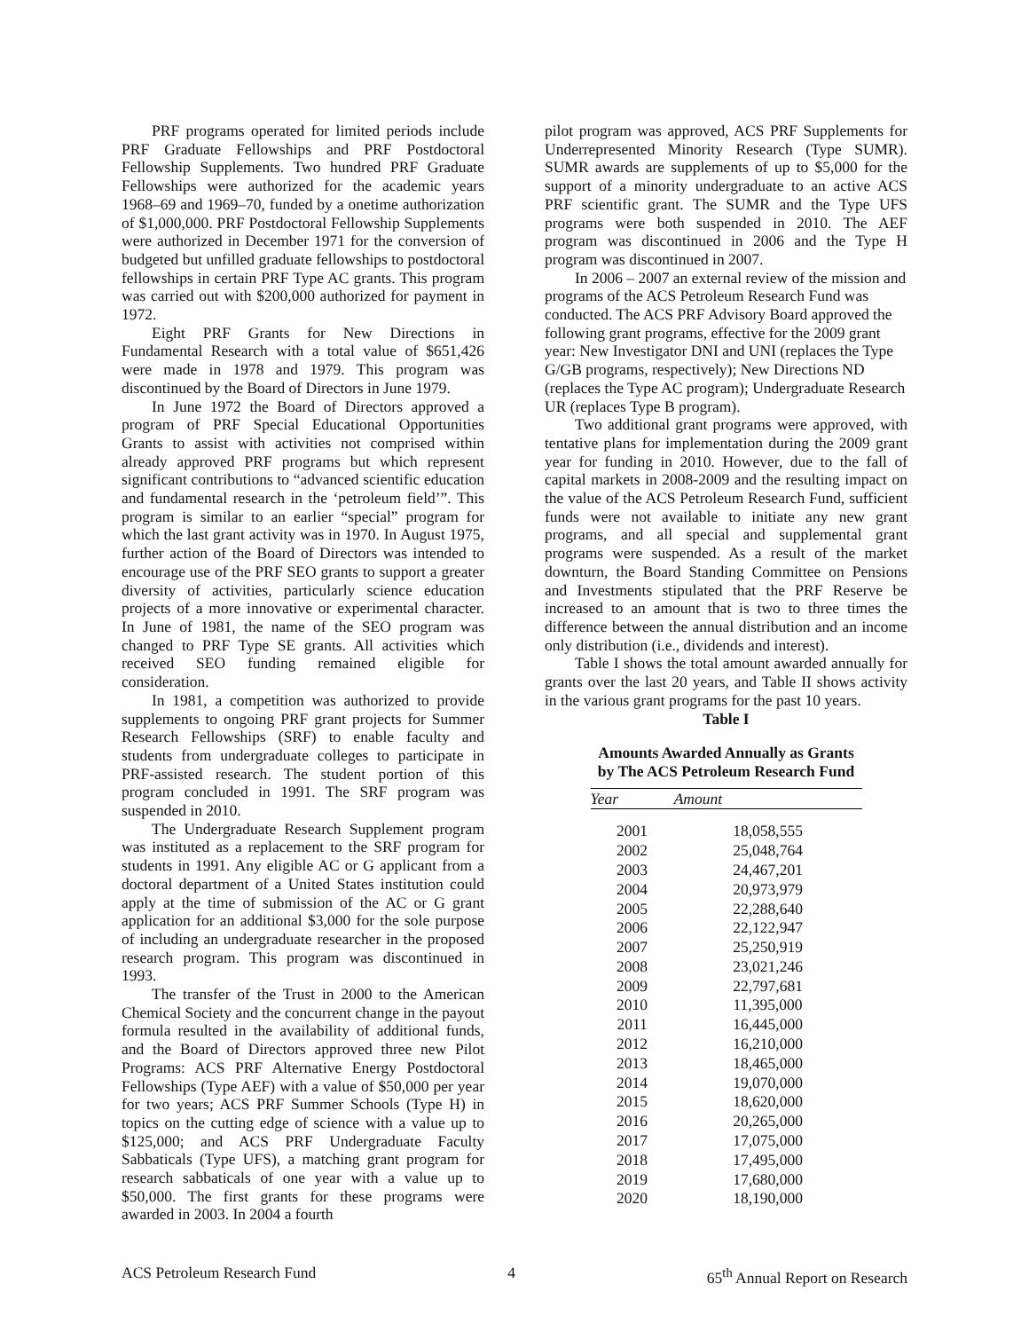PRF programs operated for limited periods include PRF Graduate Fellowships and PRF Postdoctoral Fellowship Supplements. Two hundred PRF Graduate Fellowships were authorized for the academic years 1968–69 and 1969–70, funded by a onetime authorization of $1,000,000. PRF Postdoctoral Fellowship Supplements were authorized in December 1971 for the conversion of budgeted but unfilled graduate fellowships to postdoctoral fellowships in certain PRF Type AC grants. This program was carried out with $200,000 authorized for payment in 1972.
Eight PRF Grants for New Directions in Fundamental Research with a total value of $651,426 were made in 1978 and 1979. This program was discontinued by the Board of Directors in June 1979.
In June 1972 the Board of Directors approved a program of PRF Special Educational Opportunities Grants to assist with activities not comprised within already approved PRF programs but which represent significant contributions to “advanced scientific education and fundamental research in the ‘petroleum field’”. This program is similar to an earlier “special” program for which the last grant activity was in 1970. In August 1975, further action of the Board of Directors was intended to encourage use of the PRF SEO grants to support a greater diversity of activities, particularly science education projects of a more innovative or experimental character. In June of 1981, the name of the SEO program was changed to PRF Type SE grants. All activities which received SEO funding remained eligible for consideration.
In 1981, a competition was authorized to provide supplements to ongoing PRF grant projects for Summer Research Fellowships (SRF) to enable faculty and students from undergraduate colleges to participate in PRF-assisted research. The student portion of this program concluded in 1991. The SRF program was suspended in 2010.
The Undergraduate Research Supplement program was instituted as a replacement to the SRF program for students in 1991. Any eligible AC or G applicant from a doctoral department of a United States institution could apply at the time of submission of the AC or G grant application for an additional $3,000 for the sole purpose of including an undergraduate researcher in the proposed research program. This program was discontinued in 1993.
The transfer of the Trust in 2000 to the American Chemical Society and the concurrent change in the payout formula resulted in the availability of additional funds, and the Board of Directors approved three new Pilot Programs: ACS PRF Alternative Energy Postdoctoral Fellowships (Type AEF) with a value of $50,000 per year for two years; ACS PRF Summer Schools (Type H) in topics on the cutting edge of science with a value up to $125,000; and ACS PRF Undergraduate Faculty Sabbaticals (Type UFS), a matching grant program for research sabbaticals of one year with a value up to $50,000. The first grants for these programs were awarded in 2003. In 2004 a fourth
pilot program was approved, ACS PRF Supplements for Underrepresented Minority Research (Type SUMR). SUMR awards are supplements of up to $5,000 for the support of a minority undergraduate to an active ACS PRF scientific grant. The SUMR and the Type UFS programs were both suspended in 2010. The AEF program was discontinued in 2006 and the Type H program was discontinued in 2007.
In 2006 – 2007 an external review of the mission and programs of the ACS Petroleum Research Fund was conducted. The ACS PRF Advisory Board approved the following grant programs, effective for the 2009 grant year: New Investigator DNI and UNI (replaces the Type G/GB programs, respectively); New Directions ND (replaces the Type AC program); Undergraduate Research UR (replaces Type B program).
Two additional grant programs were approved, with tentative plans for implementation during the 2009 grant year for funding in 2010. However, due to the fall of capital markets in 2008-2009 and the resulting impact on the value of the ACS Petroleum Research Fund, sufficient funds were not available to initiate any new grant programs, and all special and supplemental grant programs were suspended. As a result of the market downturn, the Board Standing Committee on Pensions and Investments stipulated that the PRF Reserve be increased to an amount that is two to three times the difference between the annual distribution and an income only distribution (i.e., dividends and interest).
Table I shows the total amount awarded annually for grants over the last 20 years, and Table II shows activity in the various grant programs for the past 10 years.
Table I
Amounts Awarded Annually as Grants
by The ACS Petroleum Research Fund
| Year | Amount |
| --- | --- |
| 2001 | 18,058,555 |
| 2002 | 25,048,764 |
| 2003 | 24,467,201 |
| 2004 | 20,973,979 |
| 2005 | 22,288,640 |
| 2006 | 22,122,947 |
| 2007 | 25,250,919 |
| 2008 | 23,021,246 |
| 2009 | 22,797,681 |
| 2010 | 11,395,000 |
| 2011 | 16,445,000 |
| 2012 | 16,210,000 |
| 2013 | 18,465,000 |
| 2014 | 19,070,000 |
| 2015 | 18,620,000 |
| 2016 | 20,265,000 |
| 2017 | 17,075,000 |
| 2018 | 17,495,000 |
| 2019 | 17,680,000 |
| 2020 | 18,190,000 |
ACS Petroleum Research Fund 4 65<sup>th</sup> Annual Report on Research